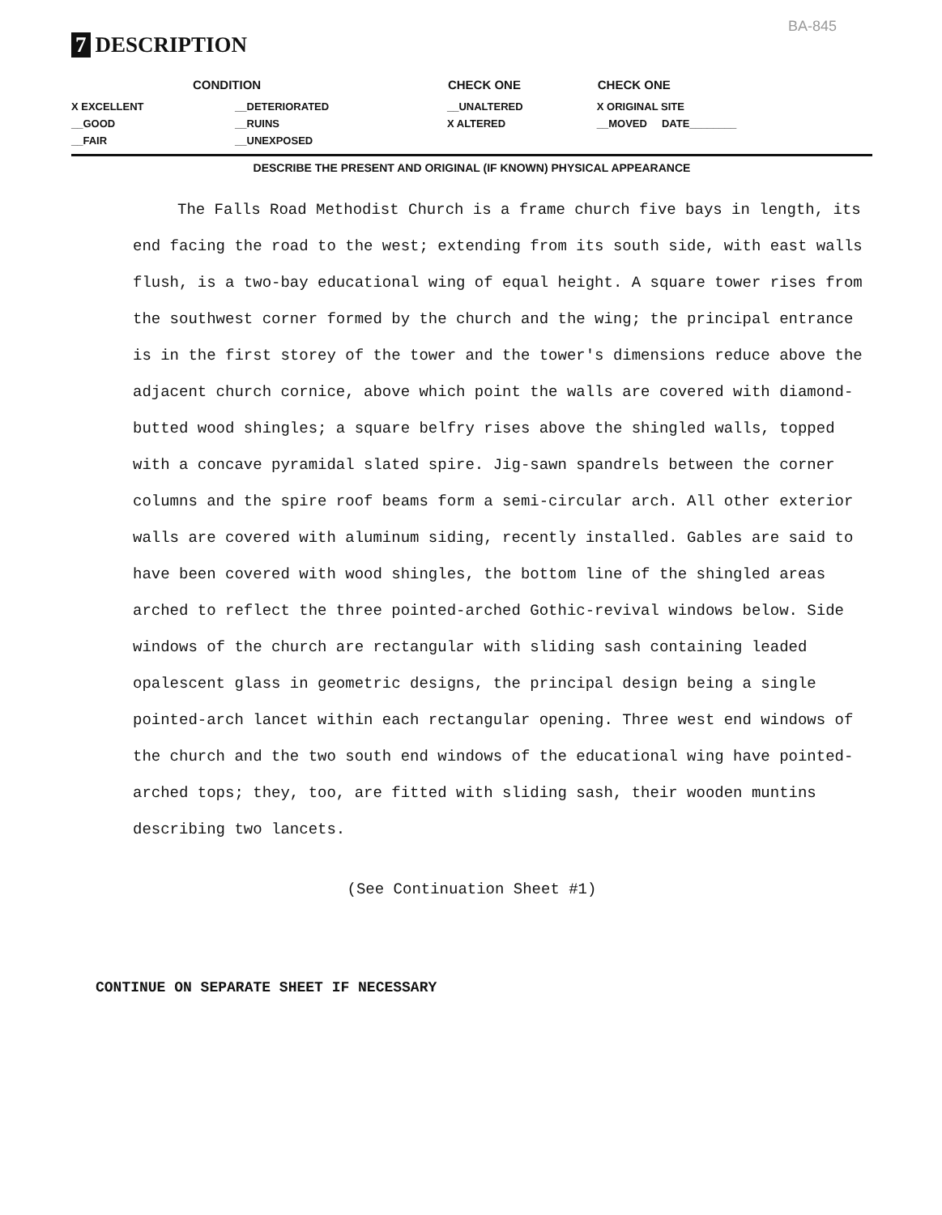BA-845
7 DESCRIPTION
| CONDITION | | CHECK ONE | CHECK ONE |
| --- | --- | --- | --- |
| X EXCELLENT | __DETERIORATED | __UNALTERED | X ORIGINAL SITE |
| __GOOD | __RUINS | X ALTERED | __MOVED DATE________ |
| __FAIR | __UNEXPOSED | | |
DESCRIBE THE PRESENT AND ORIGINAL (IF KNOWN) PHYSICAL APPEARANCE
The Falls Road Methodist Church is a frame church five bays in length, its end facing the road to the west; extending from its south side, with east walls flush, is a two-bay educational wing of equal height. A square tower rises from the southwest corner formed by the church and the wing; the principal entrance is in the first storey of the tower and the tower's dimensions reduce above the adjacent church cornice, above which point the walls are covered with diamond-butted wood shingles; a square belfry rises above the shingled walls, topped with a concave pyramidal slated spire. Jig-sawn spandrels between the corner columns and the spire roof beams form a semi-circular arch. All other exterior walls are covered with aluminum siding, recently installed. Gables are said to have been covered with wood shingles, the bottom line of the shingled areas arched to reflect the three pointed-arched Gothic-revival windows below. Side windows of the church are rectangular with sliding sash containing leaded opalescent glass in geometric designs, the principal design being a single pointed-arch lancet within each rectangular opening. Three west end windows of the church and the two south end windows of the educational wing have pointed-arched tops; they, too, are fitted with sliding sash, their wooden muntins describing two lancets.
(See Continuation Sheet #1)
CONTINUE ON SEPARATE SHEET IF NECESSARY